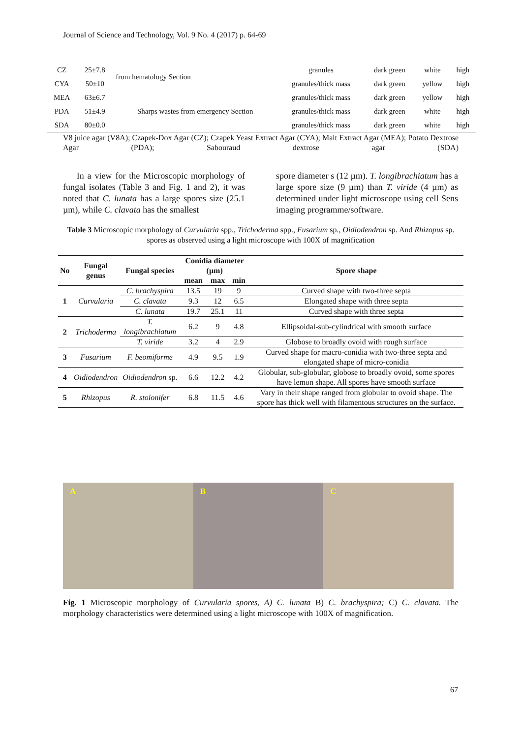Journal of Science and Technology, Vol. 9 No. 4 (2017) p. 64-69
| CZ | 25±7.8 | from hematology Section | granules | dark green | white | high |
| CYA | 50±10 | | granules/thick mass | dark green | yellow | high |
| MEA | 63±6.7 | Sharps wastes from emergency Section | granules/thick mass | dark green | yellow | high |
| PDA | 51±4.9 | | granules/thick mass | dark green | white | high |
| SDA | 80±0.0 | | granules/thick mass | dark green | white | high |
V8 juice agar (V8A); Czapek-Dox Agar (CZ); Czapek Yeast Extract Agar (CYA); Malt Extract Agar (MEA); Potato Dextrose Agar (PDA); Sabouraud dextrose agar (SDA)
In a view for the Microscopic morphology of fungal isolates (Table 3 and Fig. 1 and 2), it was noted that C. lunata has a large spores size (25.1 µm), while C. clavata has the smallest
spore diameter s (12 µm). T. longibrachiatum has a large spore size (9 µm) than T. viride (4 µm) as determined under light microscope using cell Sens imaging programme/software.
Table 3 Microscopic morphology of Curvularia spp., Trichoderma spp., Fusarium sp., Oidiodendron sp. And Rhizopus sp. spores as observed using a light microscope with 100X of magnification
| No | Fungal genus | Fungal species | Conidia diameter (µm) | | | Spore shape |
| --- | --- | --- | --- | --- | --- | --- |
| | | | mean | max | min | |
| 1 | Curvularia | C. brachyspira | 13.5 | 19 | 9 | Curved shape with two-three septa |
| | | C. clavata | 9.3 | 12 | 6.5 | Elongated shape with three septa |
| | | C. lunata | 19.7 | 25.1 | 11 | Curved shape with three septa |
| 2 | Trichoderma | T. longibrachiatum | 6.2 | 9 | 4.8 | Ellipsoidal-sub-cylindrical with smooth surface |
| | | T. viride | 3.2 | 4 | 2.9 | Globose to broadly ovoid with rough surface |
| 3 | Fusarium | F. beomiforme | 4.9 | 9.5 | 1.9 | Curved shape for macro-conidia with two-three septa and elongated shape of micro-conidia |
| 4 | Oidiodendron | Oidiodendron sp. | 6.6 | 12.2 | 4.2 | Globular, sub-globular, globose to broadly ovoid, some spores have lemon shape. All spores have smooth surface |
| 5 | Rhizopus | R. stolonifer | 6.8 | 11.5 | 4.6 | Vary in their shape ranged from globular to ovoid shape. The spore has thick well with filamentous structures on the surface. |
A B C
Fig. 1 Microscopic morphology of Curvularia spores, A) C. lunata B) C. brachyspira; C) C. clavata. The morphology characteristics were determined using a light microscope with 100X of magnification.
67